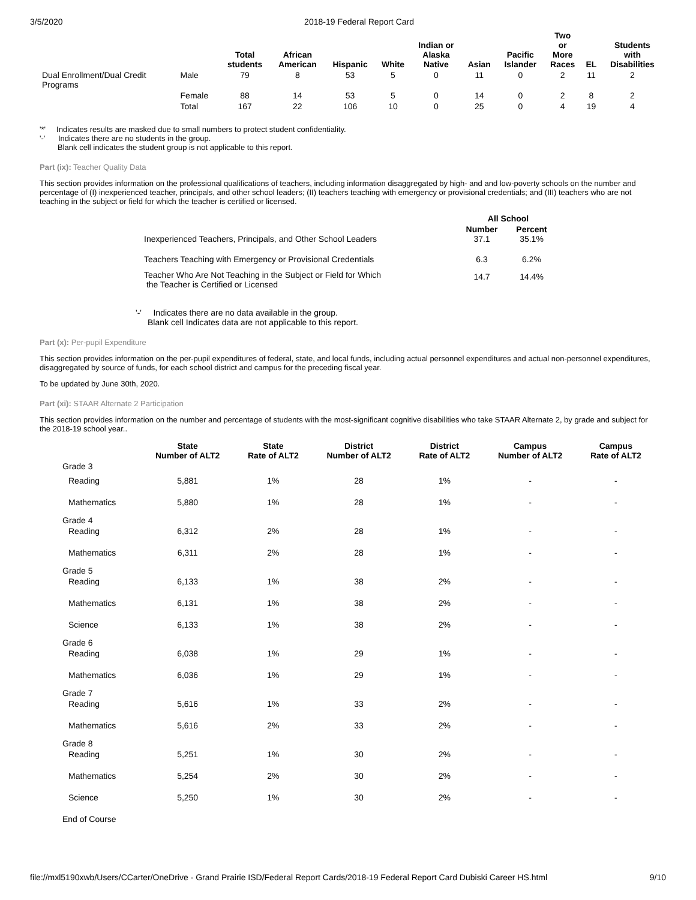3/5/2020 2018-19 Federal Report Card
| | | Total students | African American | Hispanic | White | Indian or Alaska Native | Asian | Pacific Islander | Two or More Races | EL | Students with Disabilities |
| --- | --- | --- | --- | --- | --- | --- | --- | --- | --- | --- | --- |
| Dual Enrollment/Dual Credit Programs | Male | 79 | 8 | 53 | 5 | 0 | 11 | 0 | 2 | 11 | 2 |
| | Female | 88 | 14 | 53 | 5 | 0 | 14 | 0 | 2 | 8 | 2 |
| | Total | 167 | 22 | 106 | 10 | 0 | 25 | 0 | 4 | 19 | 4 |
'*' Indicates results are masked due to small numbers to protect student confidentiality.
'-' Indicates there are no students in the group.
Blank cell indicates the student group is not applicable to this report.
Part (ix): Teacher Quality Data
This section provides information on the professional qualifications of teachers, including information disaggregated by high- and and low-poverty schools on the number and percentage of (I) inexperienced teacher, principals, and other school leaders; (II) teachers teaching with emergency or provisional credentials; and (III) teachers who are not teaching in the subject or field for which the teacher is certified or licensed.
| | All School | |
| --- | --- | --- |
| Inexperienced Teachers, Principals, and Other School Leaders | Number 37.1 | Percent 35.1% |
| Teachers Teaching with Emergency or Provisional Credentials | 6.3 | 6.2% |
| Teacher Who Are Not Teaching in the Subject or Field for Which the Teacher is Certified or Licensed | 14.7 | 14.4% |
'-' Indicates there are no data available in the group.
Blank cell Indicates data are not applicable to this report.
Part (x): Per-pupil Expenditure
This section provides information on the per-pupil expenditures of federal, state, and local funds, including actual personnel expenditures and actual non-personnel expenditures, disaggregated by source of funds, for each school district and campus for the preceding fiscal year.
To be updated by June 30th, 2020.
Part (xi): STAAR Alternate 2 Participation
This section provides information on the number and percentage of students with the most-significant cognitive disabilities who take STAAR Alternate 2, by grade and subject for the 2018-19 school year..
| | State Number of ALT2 | State Rate of ALT2 | District Number of ALT2 | District Rate of ALT2 | Campus Number of ALT2 | Campus Rate of ALT2 |
| --- | --- | --- | --- | --- | --- | --- |
| Grade 3 | | | | | | |
| Reading | 5,881 | 1% | 28 | 1% | - | - |
| Mathematics | 5,880 | 1% | 28 | 1% | - | - |
| Grade 4 | | | | | | |
| Reading | 6,312 | 2% | 28 | 1% | - | - |
| Mathematics | 6,311 | 2% | 28 | 1% | - | - |
| Grade 5 | | | | | | |
| Reading | 6,133 | 1% | 38 | 2% | - | - |
| Mathematics | 6,131 | 1% | 38 | 2% | - | - |
| Science | 6,133 | 1% | 38 | 2% | - | - |
| Grade 6 | | | | | | |
| Reading | 6,038 | 1% | 29 | 1% | - | - |
| Mathematics | 6,036 | 1% | 29 | 1% | - | - |
| Grade 7 | | | | | | |
| Reading | 5,616 | 1% | 33 | 2% | - | - |
| Mathematics | 5,616 | 2% | 33 | 2% | - | - |
| Grade 8 | | | | | | |
| Reading | 5,251 | 1% | 30 | 2% | - | - |
| Mathematics | 5,254 | 2% | 30 | 2% | - | - |
| Science | 5,250 | 1% | 30 | 2% | - | - |
| End of Course | | | | | | |
file://mxl5190xwb/Users/CCarter/OneDrive - Grand Prairie ISD/Federal Report Cards/2018-19 Federal Report Card Dubiski Career HS.html 9/10